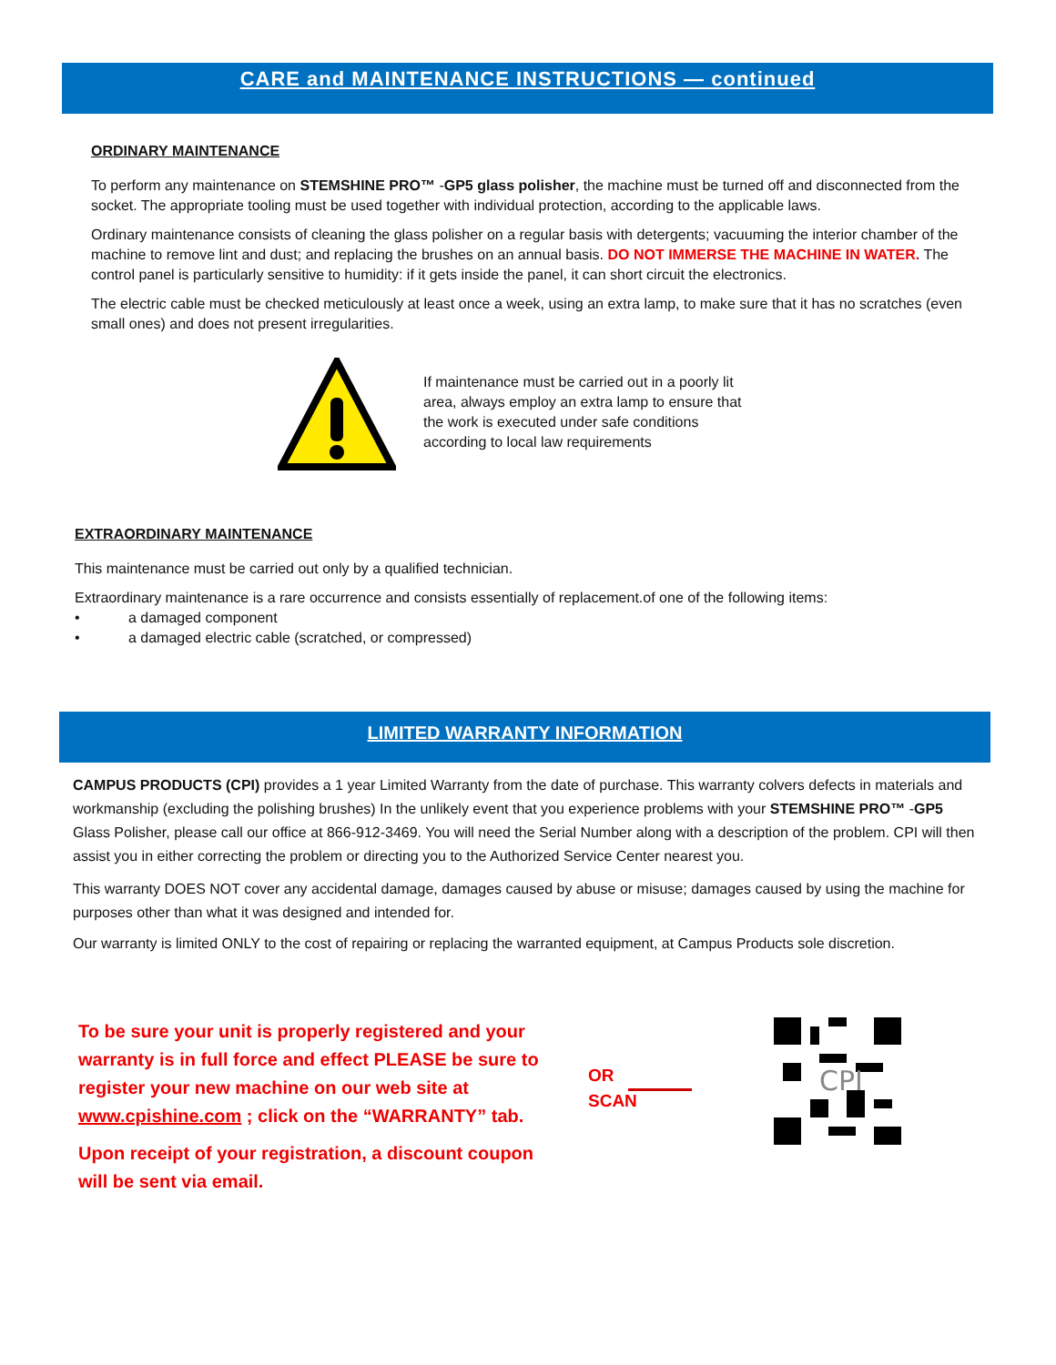CARE and MAINTENANCE INSTRUCTIONS — continued
ORDINARY MAINTENANCE
To perform any maintenance on STEMSHINE PRO™ -GP5 glass polisher, the machine must be turned off and disconnected from the socket. The appropriate tooling must be used together with individual protection, according to the applicable laws.
Ordinary maintenance consists of cleaning the glass polisher on a regular basis with detergents; vacuuming the interior chamber of the machine to remove lint and dust; and replacing the brushes on an annual basis. DO NOT IMMERSE THE MACHINE IN WATER. The control panel is particularly sensitive to humidity: if it gets inside the panel, it can short circuit the electronics.
The electric cable must be checked meticulously at least once a week, using an extra lamp, to make sure that it has no scratches (even small ones) and does not present irregularities.
If maintenance must be carried out in a poorly lit area, always employ an extra lamp to ensure that the work is executed under safe conditions according to local law requirements
EXTRAORDINARY MAINTENANCE
This maintenance must be carried out only by a qualified technician.
Extraordinary maintenance is a rare occurrence and consists essentially of replacement.of one of the following items:
• a damaged component
• a damaged electric cable (scratched, or compressed)
LIMITED WARRANTY INFORMATION
CAMPUS PRODUCTS (CPI) provides a 1 year Limited Warranty from the date of purchase. This warranty colvers defects in materials and workmanship (excluding the polishing brushes) In the unlikely event that you experience problems with your STEMSHINE PRO™ -GP5 Glass Polisher, please call our office at 866-912-3469. You will need the Serial Number along with a description of the problem. CPI will then assist you in either correcting the problem or directing you to the Authorized Service Center nearest you.
This warranty DOES NOT cover any accidental damage, damages caused by abuse or misuse; damages caused by using the machine for purposes other than what it was designed and intended for.
Our warranty is limited ONLY to the cost of repairing or replacing the warranted equipment, at Campus Products sole discretion.
To be sure your unit is properly registered and your warranty is in full force and effect PLEASE be sure to register your new machine on our web site at www.cpishine.com ; click on the “WARRANTY” tab.
Upon receipt of your registration, a discount coupon will be sent via email.
OR
SCAN
CPI